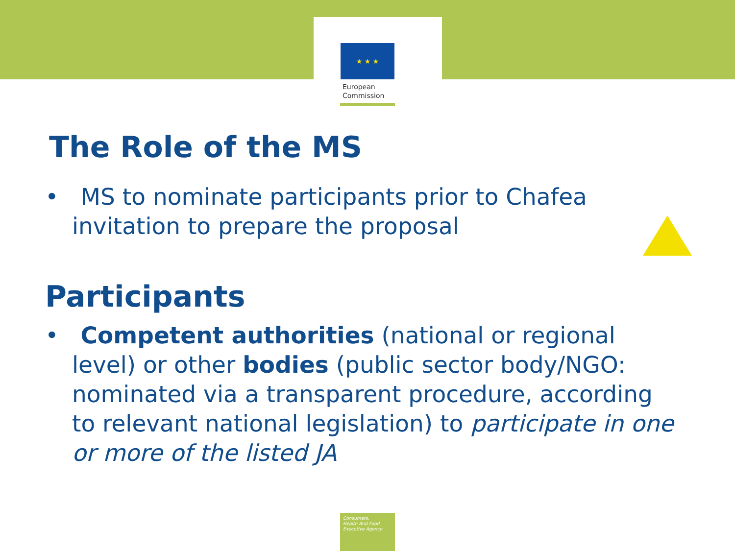★ ★ ★
European
Commission
The Role of the MS
• MS to nominate participants prior to Chafea invitation to prepare the proposal
Participants
• Competent authorities (national or regional level) or other bodies (public sector body/NGO: nominated via a transparent procedure, according to relevant national legislation) to participate in one or more of the listed JA
Consumers,
Health And Food
Executive Agency